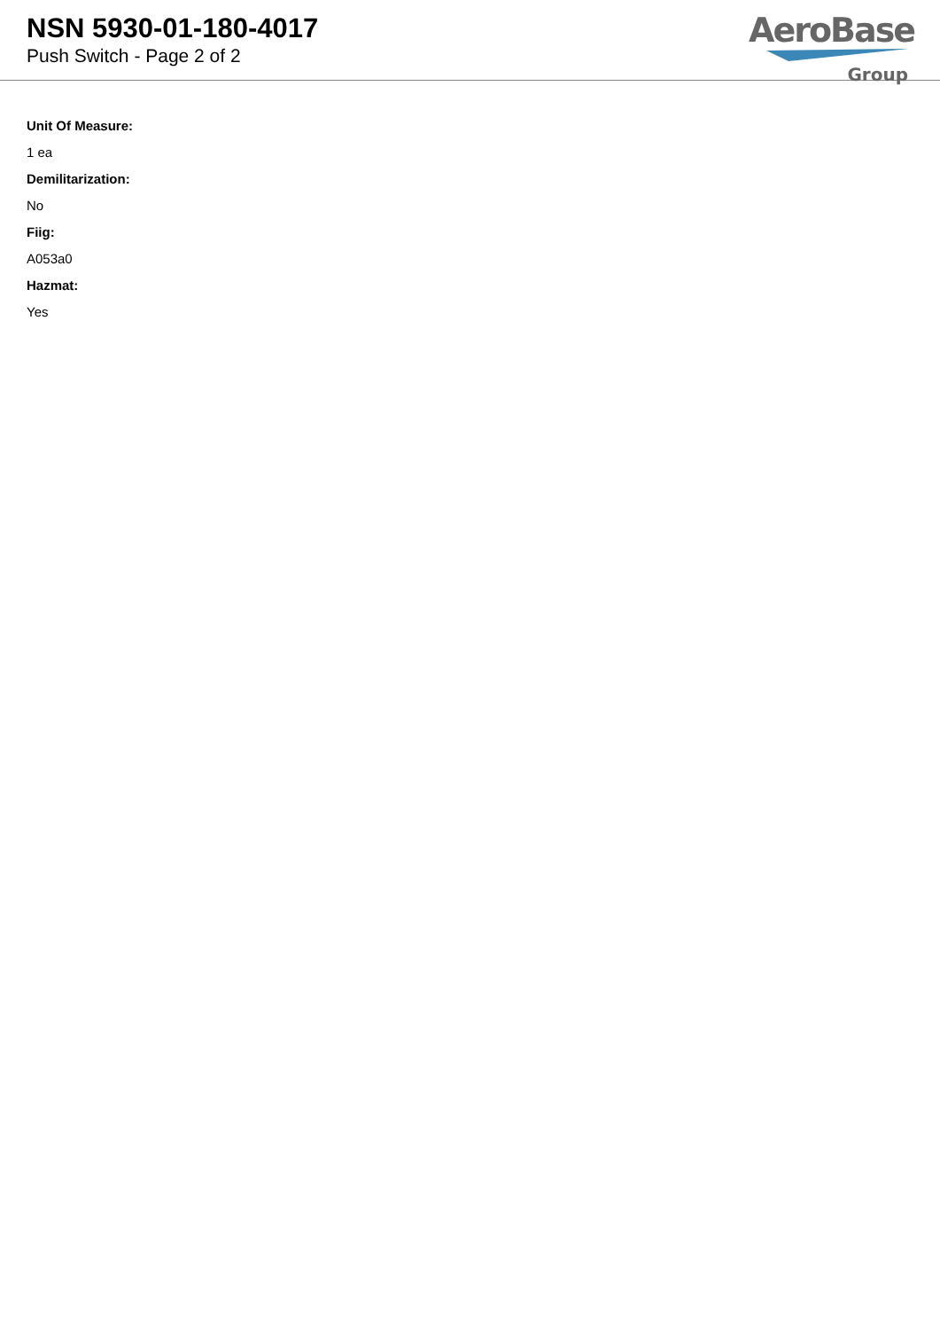NSN 5930-01-180-4017
Push Switch - Page 2 of 2
AeroBase
Group
Unit Of Measure:
1 ea
Demilitarization:
No
Fiig:
A053a0
Hazmat:
Yes